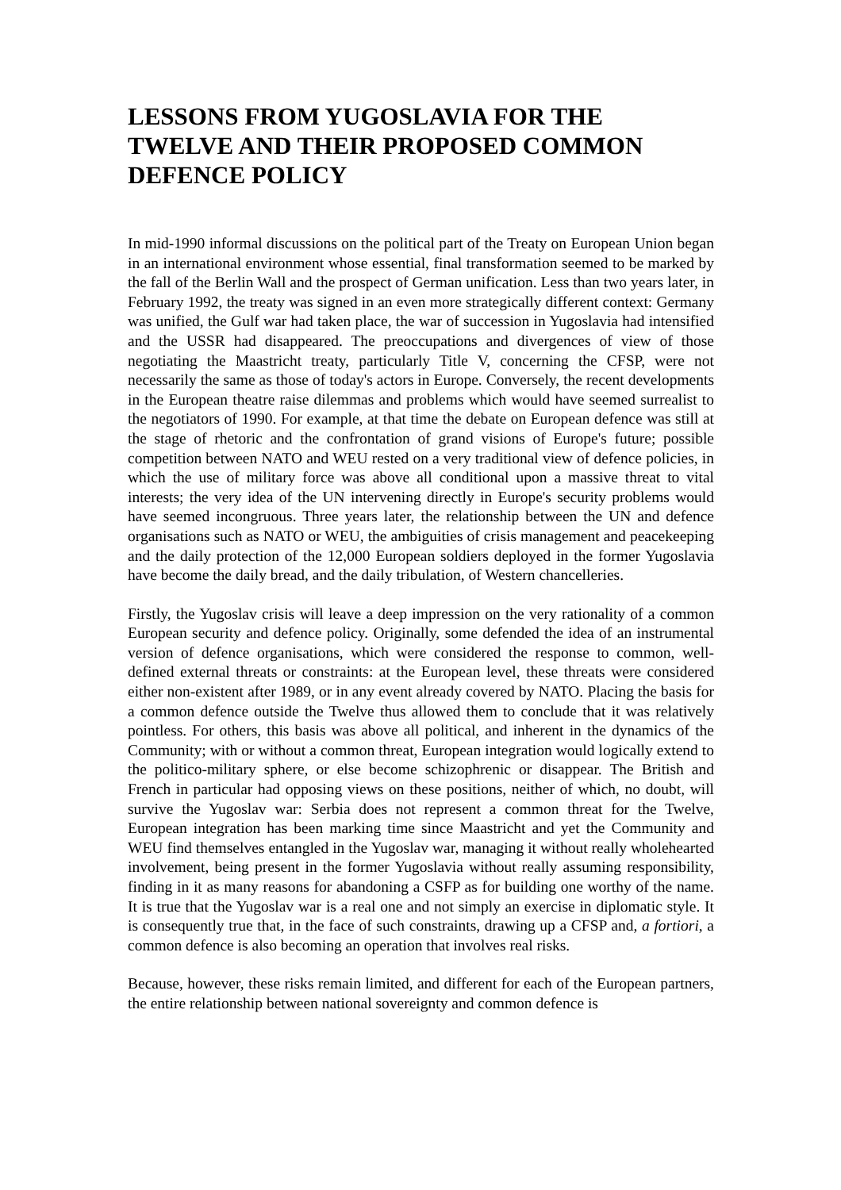LESSONS FROM YUGOSLAVIA FOR THE TWELVE AND THEIR PROPOSED COMMON DEFENCE POLICY
In mid-1990 informal discussions on the political part of the Treaty on European Union began in an international environment whose essential, final transformation seemed to be marked by the fall of the Berlin Wall and the prospect of German unification. Less than two years later, in February 1992, the treaty was signed in an even more strategically different context: Germany was unified, the Gulf war had taken place, the war of succession in Yugoslavia had intensified and the USSR had disappeared. The preoccupations and divergences of view of those negotiating the Maastricht treaty, particularly Title V, concerning the CFSP, were not necessarily the same as those of today's actors in Europe. Conversely, the recent developments in the European theatre raise dilemmas and problems which would have seemed surrealist to the negotiators of 1990. For example, at that time the debate on European defence was still at the stage of rhetoric and the confrontation of grand visions of Europe's future; possible competition between NATO and WEU rested on a very traditional view of defence policies, in which the use of military force was above all conditional upon a massive threat to vital interests; the very idea of the UN intervening directly in Europe's security problems would have seemed incongruous. Three years later, the relationship between the UN and defence organisations such as NATO or WEU, the ambiguities of crisis management and peacekeeping and the daily protection of the 12,000 European soldiers deployed in the former Yugoslavia have become the daily bread, and the daily tribulation, of Western chancelleries.
Firstly, the Yugoslav crisis will leave a deep impression on the very rationality of a common European security and defence policy. Originally, some defended the idea of an instrumental version of defence organisations, which were considered the response to common, well-defined external threats or constraints: at the European level, these threats were considered either non-existent after 1989, or in any event already covered by NATO. Placing the basis for a common defence outside the Twelve thus allowed them to conclude that it was relatively pointless. For others, this basis was above all political, and inherent in the dynamics of the Community; with or without a common threat, European integration would logically extend to the politico-military sphere, or else become schizophrenic or disappear. The British and French in particular had opposing views on these positions, neither of which, no doubt, will survive the Yugoslav war: Serbia does not represent a common threat for the Twelve, European integration has been marking time since Maastricht and yet the Community and WEU find themselves entangled in the Yugoslav war, managing it without really wholehearted involvement, being present in the former Yugoslavia without really assuming responsibility, finding in it as many reasons for abandoning a CSFP as for building one worthy of the name. It is true that the Yugoslav war is a real one and not simply an exercise in diplomatic style. It is consequently true that, in the face of such constraints, drawing up a CFSP and, a fortiori, a common defence is also becoming an operation that involves real risks.
Because, however, these risks remain limited, and different for each of the European partners, the entire relationship between national sovereignty and common defence is